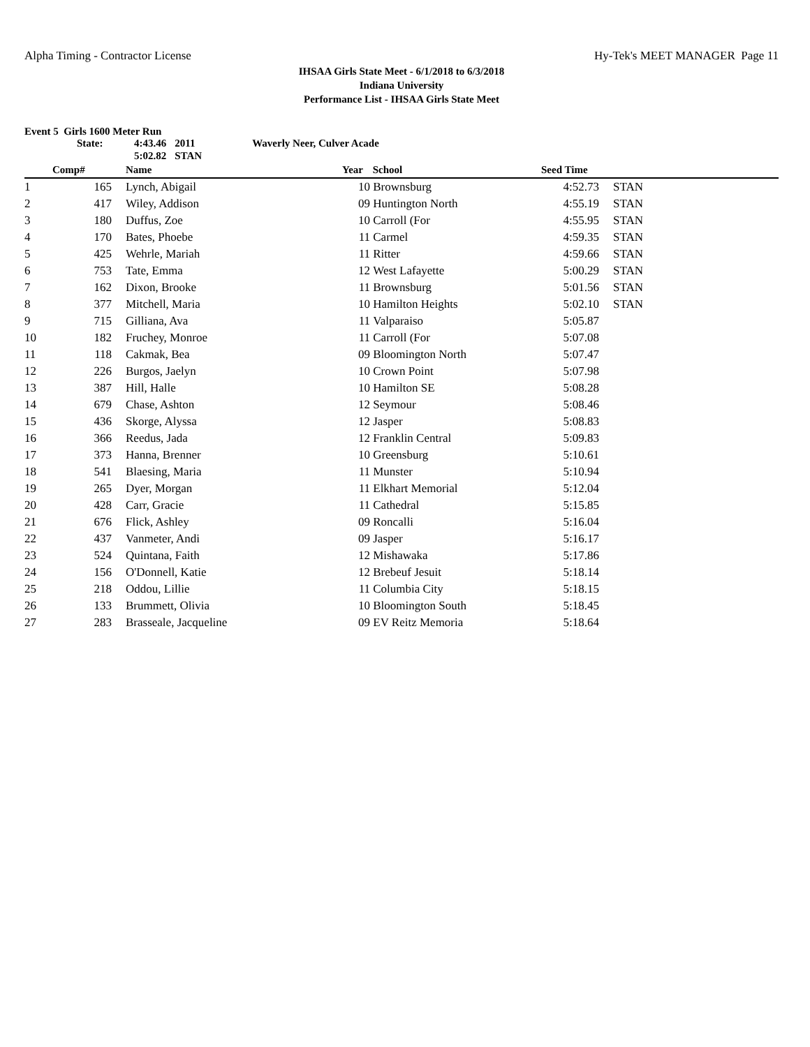Alpha Timing - Contractor License Hy-Tek's MEET MANAGER Page 11
IHSAA Girls State Meet - 6/1/2018 to 6/3/2018
Indiana University
Performance List - IHSAA Girls State Meet
Event 5 Girls 1600 Meter Run
| State: | 4:43.46 | 2011 | Waverly Neer, Culver Acade |
| | 5:02.82 | STAN | |
| | Comp# | | Name | Year | School | Seed Time | | |
| --- | --- | --- | --- | --- | --- | --- | --- | --- |
| 1 | 165 | | Lynch, Abigail | 10 | Brownsburg | 4:52.73 | | STAN |
| 2 | 417 | | Wiley, Addison | 09 | Huntington North | 4:55.19 | | STAN |
| 3 | 180 | | Duffus, Zoe | 10 | Carroll (For | 4:55.95 | | STAN |
| 4 | 170 | | Bates, Phoebe | 11 | Carmel | 4:59.35 | | STAN |
| 5 | 425 | | Wehrle, Mariah | 11 | Ritter | 4:59.66 | | STAN |
| 6 | 753 | | Tate, Emma | 12 | West Lafayette | 5:00.29 | | STAN |
| 7 | 162 | | Dixon, Brooke | 11 | Brownsburg | 5:01.56 | | STAN |
| 8 | 377 | | Mitchell, Maria | 10 | Hamilton Heights | 5:02.10 | | STAN |
| 9 | 715 | | Gilliana, Ava | 11 | Valparaiso | 5:05.87 | | |
| 10 | 182 | | Fruchey, Monroe | 11 | Carroll (For | 5:07.08 | | |
| 11 | 118 | | Cakmak, Bea | 09 | Bloomington North | 5:07.47 | | |
| 12 | 226 | | Burgos, Jaelyn | 10 | Crown Point | 5:07.98 | | |
| 13 | 387 | | Hill, Halle | 10 | Hamilton SE | 5:08.28 | | |
| 14 | 679 | | Chase, Ashton | 12 | Seymour | 5:08.46 | | |
| 15 | 436 | | Skorge, Alyssa | 12 | Jasper | 5:08.83 | | |
| 16 | 366 | | Reedus, Jada | 12 | Franklin Central | 5:09.83 | | |
| 17 | 373 | | Hanna, Brenner | 10 | Greensburg | 5:10.61 | | |
| 18 | 541 | | Blaesing, Maria | 11 | Munster | 5:10.94 | | |
| 19 | 265 | | Dyer, Morgan | 11 | Elkhart Memorial | 5:12.04 | | |
| 20 | 428 | | Carr, Gracie | 11 | Cathedral | 5:15.85 | | |
| 21 | 676 | | Flick, Ashley | 09 | Roncalli | 5:16.04 | | |
| 22 | 437 | | Vanmeter, Andi | 09 | Jasper | 5:16.17 | | |
| 23 | 524 | | Quintana, Faith | 12 | Mishawaka | 5:17.86 | | |
| 24 | 156 | | O'Donnell, Katie | 12 | Brebeuf Jesuit | 5:18.14 | | |
| 25 | 218 | | Oddou, Lillie | 11 | Columbia City | 5:18.15 | | |
| 26 | 133 | | Brummett, Olivia | 10 | Bloomington South | 5:18.45 | | |
| 27 | 283 | | Brasseale, Jacqueline | 09 | EV Reitz Memoria | 5:18.64 | | |